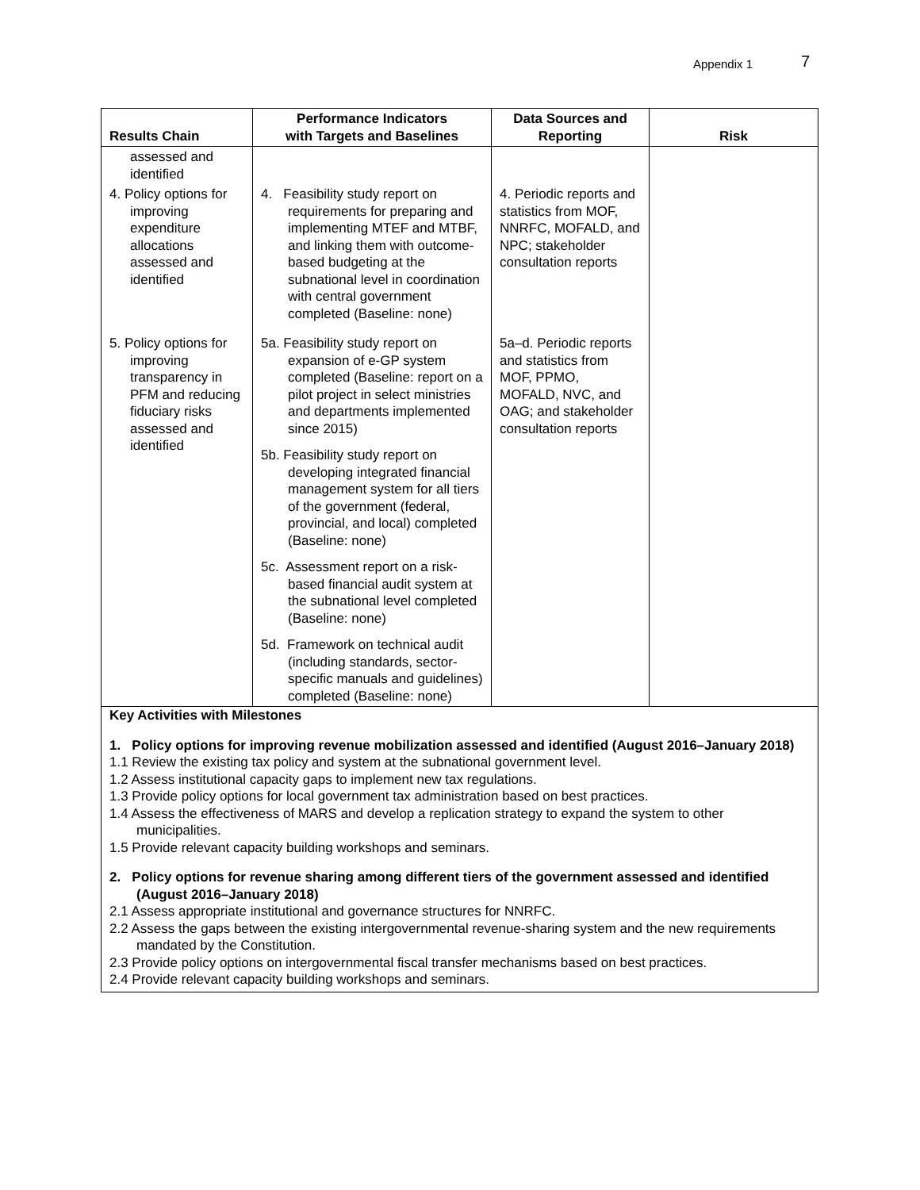Appendix 1 7
| Results Chain | Performance Indicators with Targets and Baselines | Data Sources and Reporting | Risk |
| --- | --- | --- | --- |
| assessed and identified | | | |
| 4. Policy options for improving expenditure allocations assessed and identified | 4. Feasibility study report on requirements for preparing and implementing MTEF and MTBF, and linking them with outcome-based budgeting at the subnational level in coordination with central government completed (Baseline: none) | 4. Periodic reports and statistics from MOF, NNRFC, MOFALD, and NPC; stakeholder consultation reports | |
| 5. Policy options for improving transparency in PFM and reducing fiduciary risks assessed and identified | 5a. Feasibility study report on expansion of e-GP system completed (Baseline: report on a pilot project in select ministries and departments implemented since 2015) 5b. Feasibility study report on developing integrated financial management system for all tiers of the government (federal, provincial, and local) completed (Baseline: none) 5c. Assessment report on a risk-based financial audit system at the subnational level completed (Baseline: none) 5d. Framework on technical audit (including standards, sector-specific manuals and guidelines) completed (Baseline: none) | 5a–d. Periodic reports and statistics from MOF, PPMO, MOFALD, NVC, and OAG; and stakeholder consultation reports | |
| Key Activities with Milestones 1. Policy options for improving revenue mobilization assessed and identified (August 2016–January 2018) 1.1 Review the existing tax policy and system at the subnational government level. 1.2 Assess institutional capacity gaps to implement new tax regulations. 1.3 Provide policy options for local government tax administration based on best practices. 1.4 Assess the effectiveness of MARS and develop a replication strategy to expand the system to other municipalities. 1.5 Provide relevant capacity building workshops and seminars. 2. Policy options for revenue sharing among different tiers of the government assessed and identified (August 2016–January 2018) 2.1 Assess appropriate institutional and governance structures for NNRFC. 2.2 Assess the gaps between the existing intergovernmental revenue-sharing system and the new requirements mandated by the Constitution. 2.3 Provide policy options on intergovernmental fiscal transfer mechanisms based on best practices. 2.4 Provide relevant capacity building workshops and seminars. | | | |